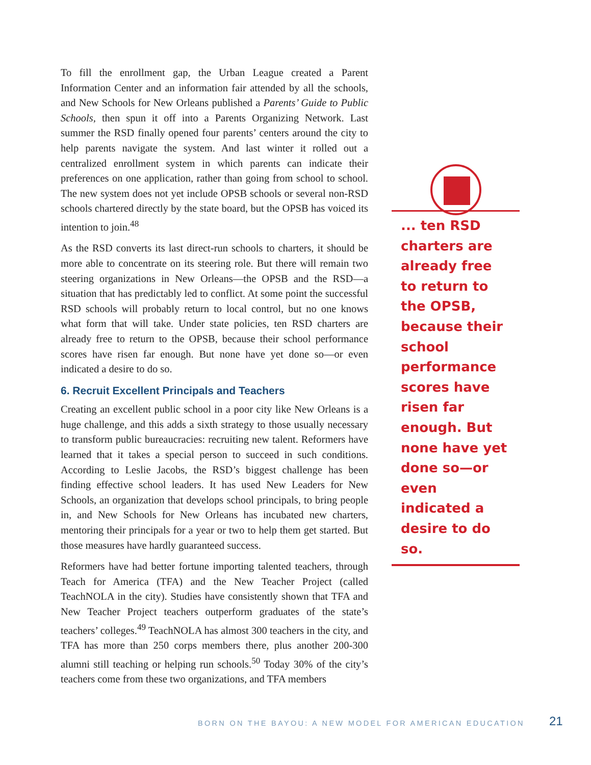To fill the enrollment gap, the Urban League created a Parent Information Center and an information fair attended by all the schools, and New Schools for New Orleans published a Parents’ Guide to Public Schools, then spun it off into a Parents Organizing Network. Last summer the RSD finally opened four parents’ centers around the city to help parents navigate the system. And last winter it rolled out a centralized enrollment system in which parents can indicate their preferences on one application, rather than going from school to school. The new system does not yet include OPSB schools or several non-RSD schools chartered directly by the state board, but the OPSB has voiced its intention to join.<sup>48</sup>
As the RSD converts its last direct-run schools to charters, it should be more able to concentrate on its steering role. But there will remain two steering organizations in New Orleans—the OPSB and the RSD—a situation that has predictably led to conflict. At some point the successful RSD schools will probably return to local control, but no one knows what form that will take. Under state policies, ten RSD charters are already free to return to the OPSB, because their school performance scores have risen far enough. But none have yet done so—or even indicated a desire to do so.
6. Recruit Excellent Principals and Teachers
Creating an excellent public school in a poor city like New Orleans is a huge challenge, and this adds a sixth strategy to those usually necessary to transform public bureaucracies: recruiting new talent. Reformers have learned that it takes a special person to succeed in such conditions. According to Leslie Jacobs, the RSD’s biggest challenge has been finding effective school leaders. It has used New Leaders for New Schools, an organization that develops school principals, to bring people in, and New Schools for New Orleans has incubated new charters, mentoring their principals for a year or two to help them get started. But those measures have hardly guaranteed success.
Reformers have had better fortune importing talented teachers, through Teach for America (TFA) and the New Teacher Project (called TeachNOLA in the city). Studies have consistently shown that TFA and New Teacher Project teachers outperform graduates of the state’s teachers’ colleges.<sup>49</sup> TeachNOLA has almost 300 teachers in the city, and TFA has more than 250 corps members there, plus another 200-300 alumni still teaching or helping run schools.<sup>50</sup> Today 30% of the city’s teachers come from these two organizations, and TFA members
... ten RSD charters are already free to return to the OPSB, because their school performance scores have risen far enough. But none have yet done so—or even indicated a desire to do so.
BORN ON THE BAYOU: A NEW MODEL FOR AMERICAN EDUCATION
21